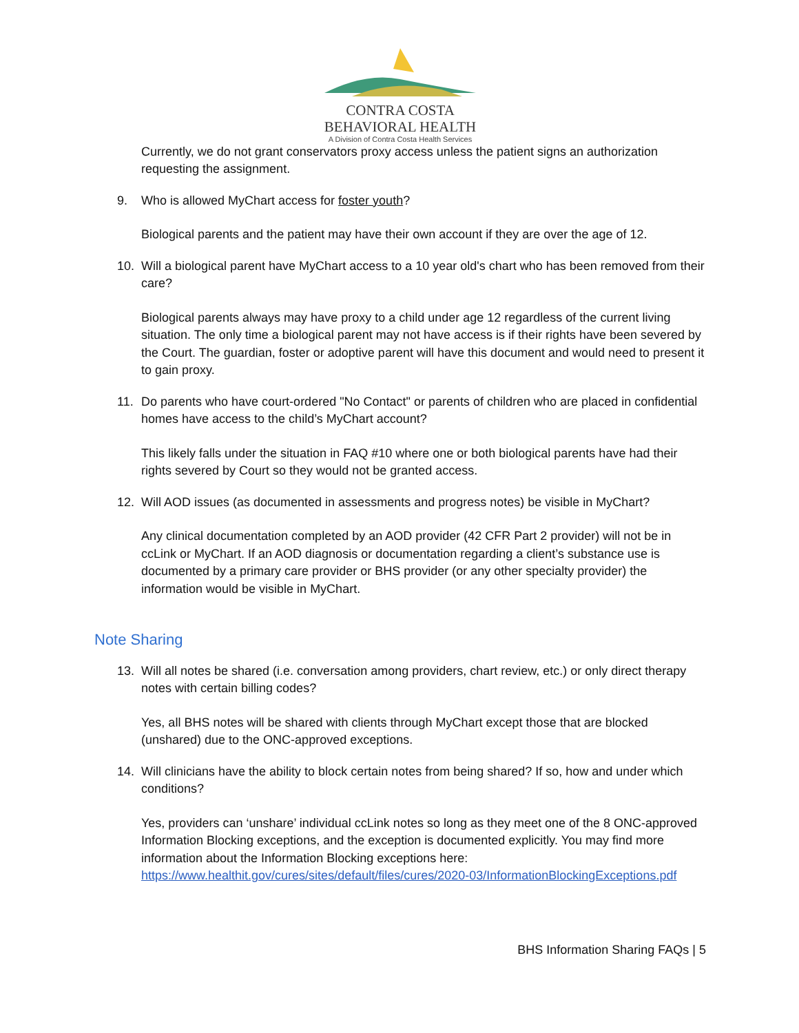CONTRA COSTA
BEHAVIORAL HEALTH
A Division of Contra Costa Health Services
Currently, we do not grant conservators proxy access unless the patient signs an authorization requesting the assignment.
9. Who is allowed MyChart access for foster youth?
Biological parents and the patient may have their own account if they are over the age of 12.
10. Will a biological parent have MyChart access to a 10 year old's chart who has been removed from their care?
Biological parents always may have proxy to a child under age 12 regardless of the current living situation. The only time a biological parent may not have access is if their rights have been severed by the Court. The guardian, foster or adoptive parent will have this document and would need to present it to gain proxy.
11. Do parents who have court-ordered "No Contact" or parents of children who are placed in confidential homes have access to the child’s MyChart account?
This likely falls under the situation in FAQ #10 where one or both biological parents have had their rights severed by Court so they would not be granted access.
12. Will AOD issues (as documented in assessments and progress notes) be visible in MyChart?
Any clinical documentation completed by an AOD provider (42 CFR Part 2 provider) will not be in ccLink or MyChart. If an AOD diagnosis or documentation regarding a client’s substance use is documented by a primary care provider or BHS provider (or any other specialty provider) the information would be visible in MyChart.
Note Sharing
13. Will all notes be shared (i.e. conversation among providers, chart review, etc.) or only direct therapy notes with certain billing codes?
Yes, all BHS notes will be shared with clients through MyChart except those that are blocked (unshared) due to the ONC-approved exceptions.
14. Will clinicians have the ability to block certain notes from being shared? If so, how and under which conditions?
Yes, providers can ‘unshare’ individual ccLink notes so long as they meet one of the 8 ONC-approved Information Blocking exceptions, and the exception is documented explicitly. You may find more information about the Information Blocking exceptions here: https://www.healthit.gov/cures/sites/default/files/cures/2020-03/InformationBlockingExceptions.pdf
BHS Information Sharing FAQs | 5